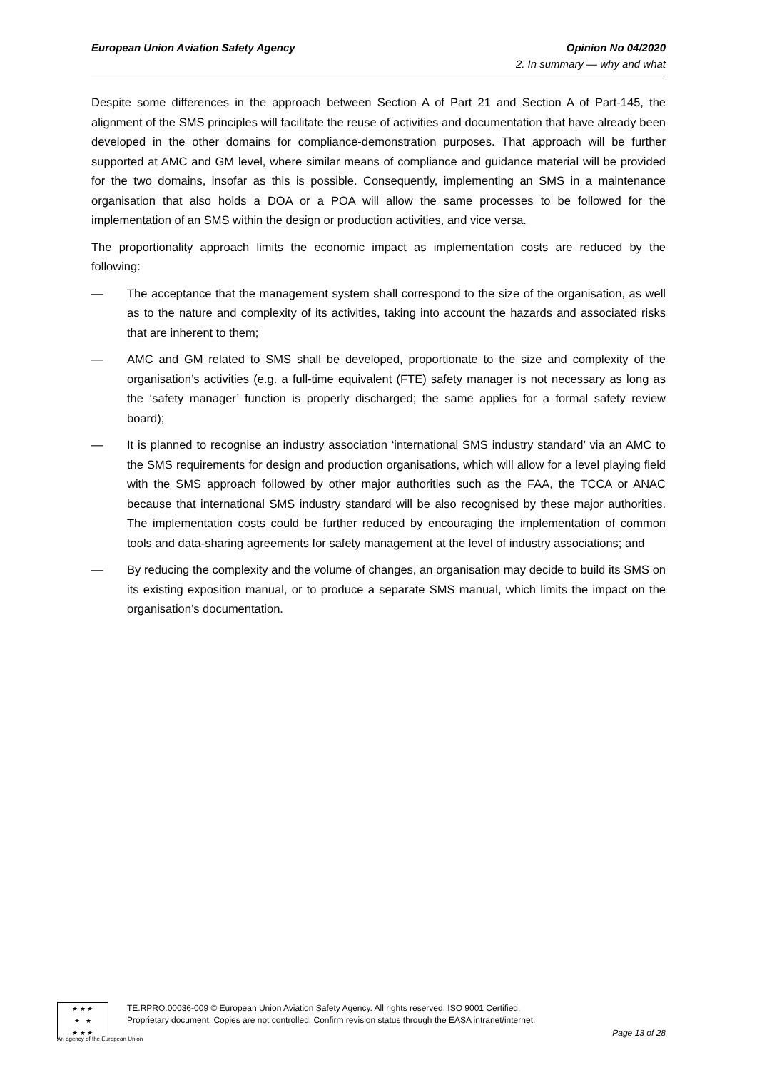European Union Aviation Safety Agency Opinion No 04/2020
2. In summary — why and what
Despite some differences in the approach between Section A of Part 21 and Section A of Part-145, the alignment of the SMS principles will facilitate the reuse of activities and documentation that have already been developed in the other domains for compliance-demonstration purposes. That approach will be further supported at AMC and GM level, where similar means of compliance and guidance material will be provided for the two domains, insofar as this is possible. Consequently, implementing an SMS in a maintenance organisation that also holds a DOA or a POA will allow the same processes to be followed for the implementation of an SMS within the design or production activities, and vice versa.
The proportionality approach limits the economic impact as implementation costs are reduced by the following:
— The acceptance that the management system shall correspond to the size of the organisation, as well as to the nature and complexity of its activities, taking into account the hazards and associated risks that are inherent to them;
— AMC and GM related to SMS shall be developed, proportionate to the size and complexity of the organisation’s activities (e.g. a full-time equivalent (FTE) safety manager is not necessary as long as the ‘safety manager’ function is properly discharged; the same applies for a formal safety review board);
— It is planned to recognise an industry association ‘international SMS industry standard’ via an AMC to the SMS requirements for design and production organisations, which will allow for a level playing field with the SMS approach followed by other major authorities such as the FAA, the TCCA or ANAC because that international SMS industry standard will be also recognised by these major authorities. The implementation costs could be further reduced by encouraging the implementation of common tools and data-sharing agreements for safety management at the level of industry associations; and
— By reducing the complexity and the volume of changes, an organisation may decide to build its SMS on its existing exposition manual, or to produce a separate SMS manual, which limits the impact on the organisation’s documentation.
★ ★ ★
★ ★
★ ★ ★
TE.RPRO.00036-009 © European Union Aviation Safety Agency. All rights reserved. ISO 9001 Certified.
Proprietary document. Copies are not controlled. Confirm revision status through the EASA intranet/internet.
Page 13 of 28
An agency of the European Union